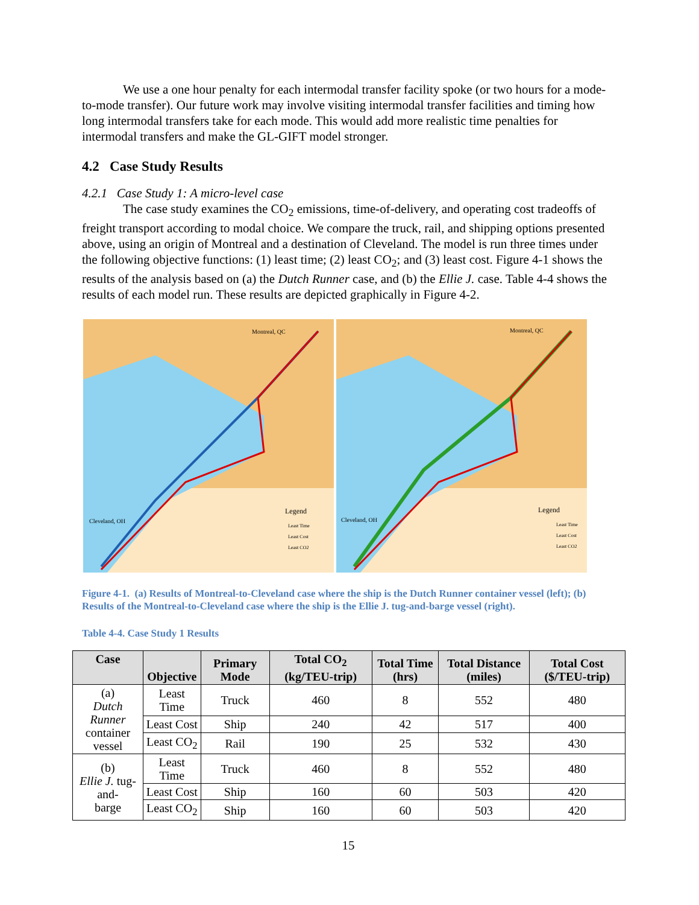We use a one hour penalty for each intermodal transfer facility spoke (or two hours for a mode-to-mode transfer). Our future work may involve visiting intermodal transfer facilities and timing how long intermodal transfers take for each mode. This would add more realistic time penalties for intermodal transfers and make the GL-GIFT model stronger.
4.2 Case Study Results
4.2.1 Case Study 1: A micro-level case
The case study examines the CO<sub>2</sub> emissions, time-of-delivery, and operating cost tradeoffs of freight transport according to modal choice. We compare the truck, rail, and shipping options presented above, using an origin of Montreal and a destination of Cleveland. The model is run three times under the following objective functions: (1) least time; (2) least CO<sub>2</sub>; and (3) least cost. Figure 4-1 shows the results of the analysis based on (a) the Dutch Runner case, and (b) the Ellie J. case. Table 4-4 shows the results of each model run. These results are depicted graphically in Figure 4-2.
Montreal, QC
Cleveland, OH
Legend
Least Time
Least Cost
Least CO2
Montreal, QC
Cleveland, OH
Legend
Least Time
Least Cost
Least CO2
Figure 4-1. (a) Results of Montreal-to-Cleveland case where the ship is the Dutch Runner container vessel (left); (b) Results of the Montreal-to-Cleveland case where the ship is the Ellie J. tug-and-barge vessel (right).
Table 4-4. Case Study 1 Results
| Case | Objective | Primary Mode | Total CO<sub>2</sub> (kg/TEU-trip) | Total Time (hrs) | Total Distance (miles) | Total Cost ($/TEU-trip) |
| --- | --- | --- | --- | --- | --- | --- |
| (a) Dutch Runner container vessel | Least Time | Truck | 460 | 8 | 552 | 480 |
| | Least Cost | Ship | 240 | 42 | 517 | 400 |
| | Least CO<sub>2</sub> | Rail | 190 | 25 | 532 | 430 |
| (b) Ellie J. tug-and- barge | Least Time | Truck | 460 | 8 | 552 | 480 |
| | Least Cost | Ship | 160 | 60 | 503 | 420 |
| | Least CO<sub>2</sub> | Ship | 160 | 60 | 503 | 420 |
15